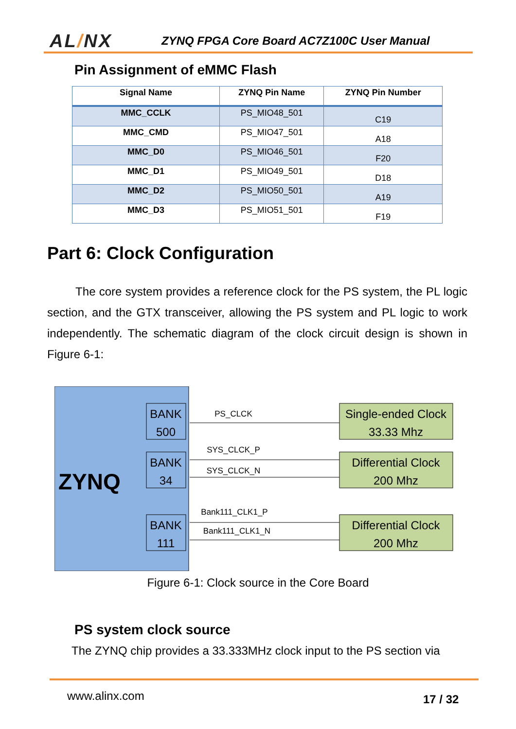AL/NX
ZYNQ FPGA Core Board AC7Z100C User Manual
Pin Assignment of eMMC Flash
| Signal Name | ZYNQ Pin Name | ZYNQ Pin Number |
| --- | --- | --- |
| MMC_CCLK | PS_MIO48_501 | C19 |
| MMC_CMD | PS_MIO47_501 | A18 |
| MMC_D0 | PS_MIO46_501 | F20 |
| MMC_D1 | PS_MIO49_501 | D18 |
| MMC_D2 | PS_MIO50_501 | A19 |
| MMC_D3 | PS_MIO51_501 | F19 |
Part 6: Clock Configuration
The core system provides a reference clock for the PS system, the PL logic section, and the GTX transceiver, allowing the PS system and PL logic to work independently. The schematic diagram of the clock circuit design is shown in Figure 6-1:
ZYNQ
BANK
500
BANK
34
BANK
111
Single-ended Clock
33.33 Mhz
Differential Clock
200 Mhz
Differential Clock
200 Mhz
PS_CLCK
SYS_CLCK_P
SYS_CLCK_N
Bank111_CLK1_P
Bank111_CLK1_N
Figure 6-1: Clock source in the Core Board
PS system clock source
The ZYNQ chip provides a 33.333MHz clock input to the PS section via
www.alinx.com 17 / 32